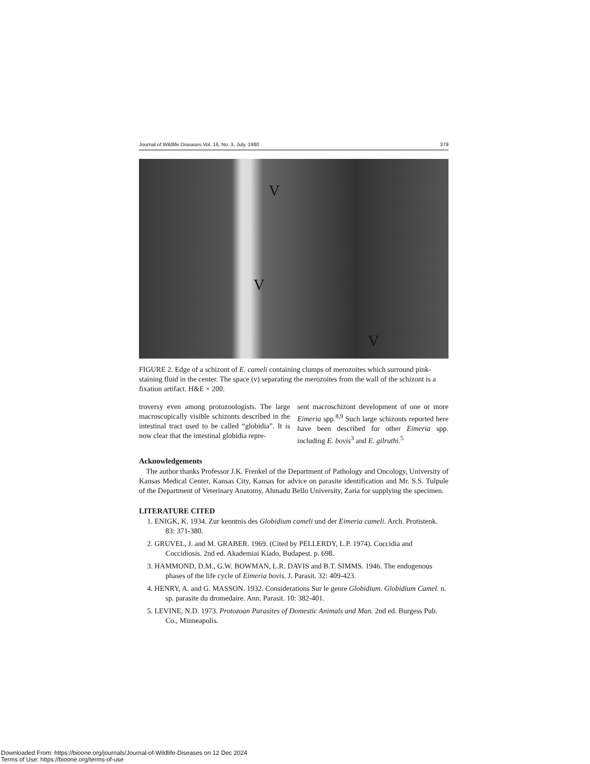Journal of Wildlife Diseases Vol. 16, No. 3, July, 1980 379
V
V
V
FIGURE 2. Edge of a schizont of E. cameli containing clumps of merozoites which surround pink-staining fluid in the center. The space (v) separating the merozoites from the wall of the schizont is a fixation artifact. H&E × 200.
troversy even among protozoologists. The large macroscopically visible schizonts described in the intestinal tract used to be called “globidia”. It is now clear that the intestinal globidia repre-
sent macroschizont development of one or more Eimeria spp.<sup>8,9</sup> Such large schizonts reported here have been described for other Eimeria spp. including E. bovis<sup>3</sup> and E. gilruthi.<sup>5</sup>
Acknowledgements
The author thanks Professor J.K. Frenkel of the Department of Pathology and Oncology, University of Kansas Medical Center, Kansas City, Kansas for advice on parasite identification and Mr. S.S. Tulpule of the Department of Veterinary Anatomy, Ahmadu Bello University, Zaria for supplying the specimen.
LITERATURE CITED
1. ENIGK, K. 1934. Zur kenntnis des Globidium cameli und der Eimeria cameli. Arch. Protistenk. 83: 371-380.
2. GRUVEL, J. and M. GRABER. 1969. (Cited by PELLERDY, L.P. 1974). Coccidia and Coccidiosis. 2nd ed. Akademiai Kiado, Budapest. p. 698.
3. HAMMOND, D.M., G.W. BOWMAN, L.R. DAVIS and B.T. SIMMS. 1946. The endogenous phases of the life cycle of Eimeria bovis. J. Parasit. 32: 409-423.
4. HENRY, A. and G. MASSON. 1932. Considerations Sur le genre Globidium. Globidium Camel. n. sp. parasite du dromedaire. Ann. Parasit. 10: 382-401.
5. LEVINE, N.D. 1973. Protozoan Parasites of Domestic Animals and Man. 2nd ed. Burgess Pub. Co., Minneapolis.
Downloaded From: https://bioone.org/journals/Journal-of-Wildlife-Diseases on 12 Dec 2024
Terms of Use: https://bioone.org/terms-of-use